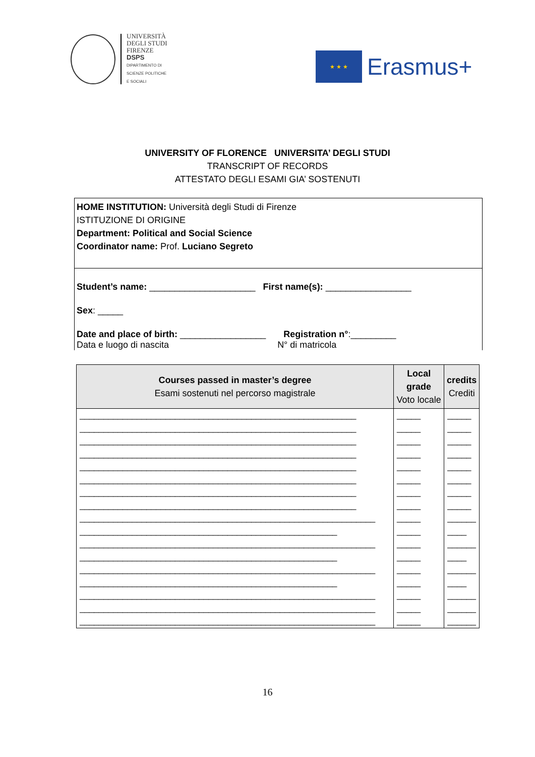UNIVERSITÀ
DEGLI STUDI
FIRENZE
DSPS
DIPARTIMENTO DI
SCIENZE POLITICHE
E SOCIALI
★ ★ ★
Erasmus+
UNIVERSITY OF FLORENCE UNIVERSITA’ DEGLI STUDI
TRANSCRIPT OF RECORDS
ATTESTATO DEGLI ESAMI GIA’ SOSTENUTI
HOME INSTITUTION: Università degli Studi di Firenze
ISTITUZIONE DI ORIGINE
Department: Political and Social Science
Coordinator name: Prof. Luciano Segreto
Student’s name: _____________________ First name(s): _________________
Sex: _____
Date and place of birth: _________________ Registration n°:_________
Data e luogo di nascita N° di matricola
| Courses passed in master’s degree Esami sostenuti nel percorso magistrale | Local grade Voto locale | credits Crediti |
| --- | --- | --- |
| __________________________________________________________ | _____ | _____ |
| __________________________________________________________ | _____ | _____ |
| __________________________________________________________ | _____ | _____ |
| __________________________________________________________ | _____ | _____ |
| __________________________________________________________ | _____ | _____ |
| __________________________________________________________ | _____ | _____ |
| __________________________________________________________ | _____ | _____ |
| __________________________________________________________ | _____ | _____ |
| ______________________________________________________________ | _____ | ______ |
| ______________________________________________________ | _____ | ____ |
| ______________________________________________________________ | _____ | ______ |
| ______________________________________________________ | _____ | ____ |
| ______________________________________________________________ | _____ | ______ |
| ______________________________________________________ | _____ | ____ |
| ______________________________________________________________ | _____ | ______ |
| ______________________________________________________________ | _____ | ______ |
| ______________________________________________________________ | _____ | ______ |
16